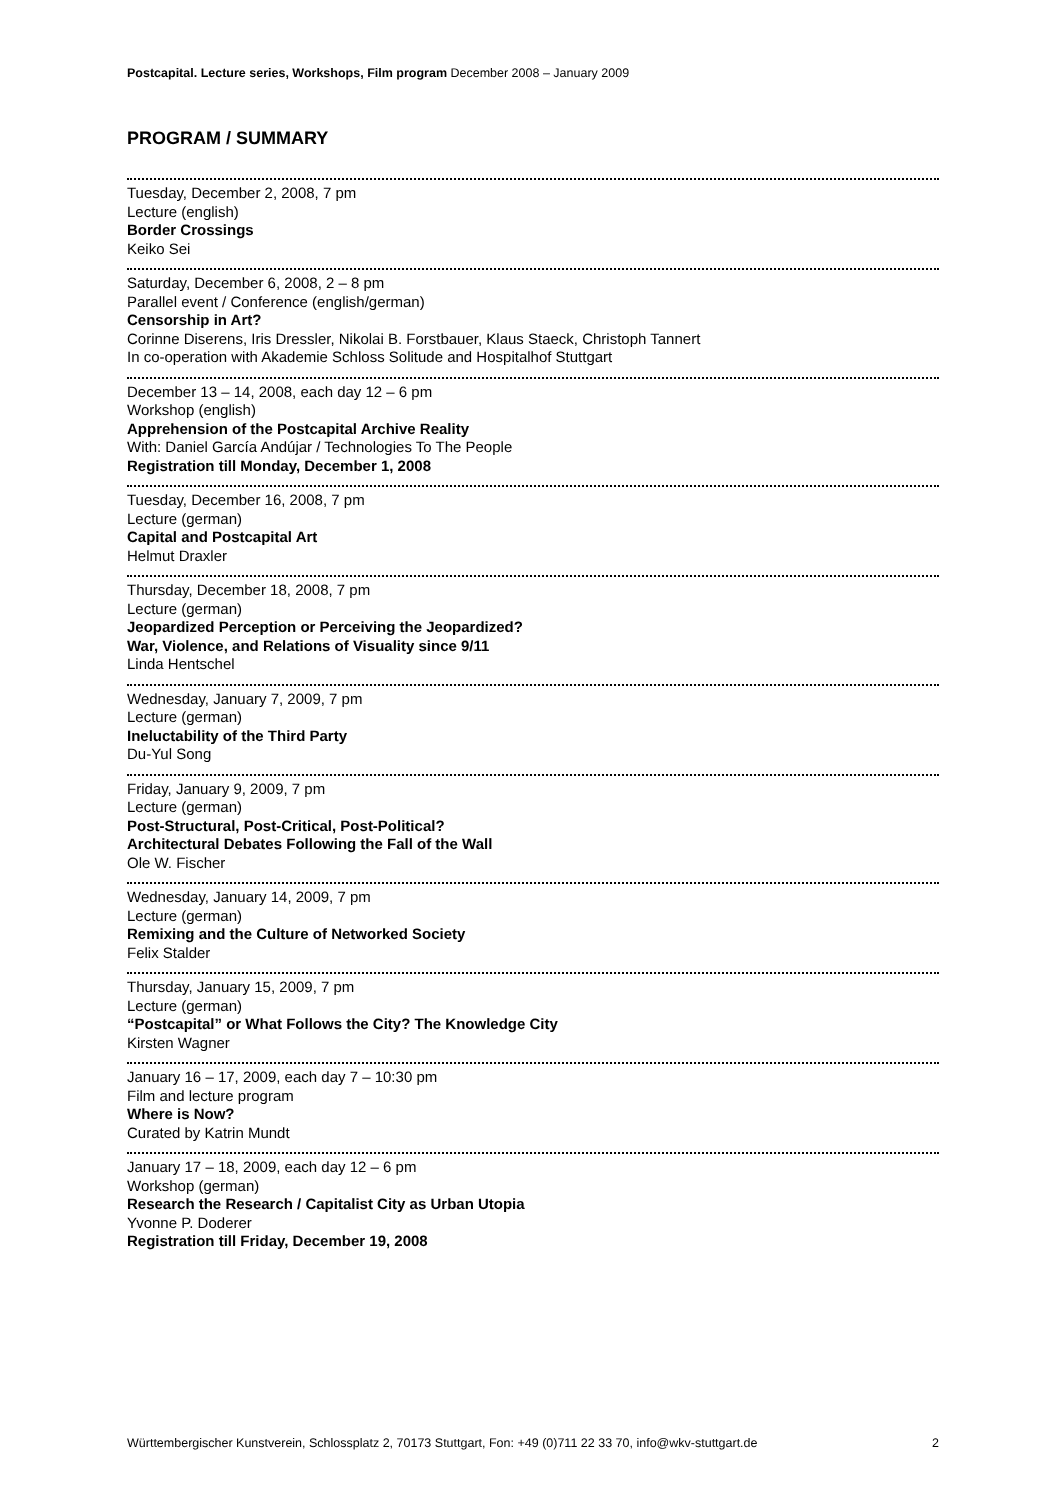Postcapital. Lecture series, Workshops, Film program December 2008 – January 2009
PROGRAM / SUMMARY
Tuesday, December 2, 2008, 7 pm
Lecture (english)
Border Crossings
Keiko Sei
Saturday, December 6, 2008, 2 – 8 pm
Parallel event / Conference (english/german)
Censorship in Art?
Corinne Diserens, Iris Dressler, Nikolai B. Forstbauer, Klaus Staeck, Christoph Tannert
In co-operation with Akademie Schloss Solitude and Hospitalhof Stuttgart
December 13 – 14, 2008, each day 12 – 6 pm
Workshop (english)
Apprehension of the Postcapital Archive Reality
With: Daniel García Andújar / Technologies To The People
Registration till Monday, December 1, 2008
Tuesday, December 16, 2008, 7 pm
Lecture (german)
Capital and Postcapital Art
Helmut Draxler
Thursday, December 18, 2008, 7 pm
Lecture (german)
Jeopardized Perception or Perceiving the Jeopardized?
War, Violence, and Relations of Visuality since 9/11
Linda Hentschel
Wednesday, January 7, 2009, 7 pm
Lecture (german)
Ineluctability of the Third Party
Du-Yul Song
Friday, January 9, 2009, 7 pm
Lecture (german)
Post-Structural, Post-Critical, Post-Political?
Architectural Debates Following the Fall of the Wall
Ole W. Fischer
Wednesday, January 14, 2009, 7 pm
Lecture (german)
Remixing and the Culture of Networked Society
Felix Stalder
Thursday, January 15, 2009, 7 pm
Lecture (german)
“Postcapital” or What Follows the City? The Knowledge City
Kirsten Wagner
January 16 – 17, 2009, each day 7 – 10:30 pm
Film and lecture program
Where is Now?
Curated by Katrin Mundt
January 17 – 18, 2009, each day 12 – 6 pm
Workshop (german)
Research the Research / Capitalist City as Urban Utopia
Yvonne P. Doderer
Registration till Friday, December 19, 2008
Württembergischer Kunstverein, Schlossplatz 2, 70173 Stuttgart, Fon: +49 (0)711 22 33 70, info@wkv-stuttgart.de 2